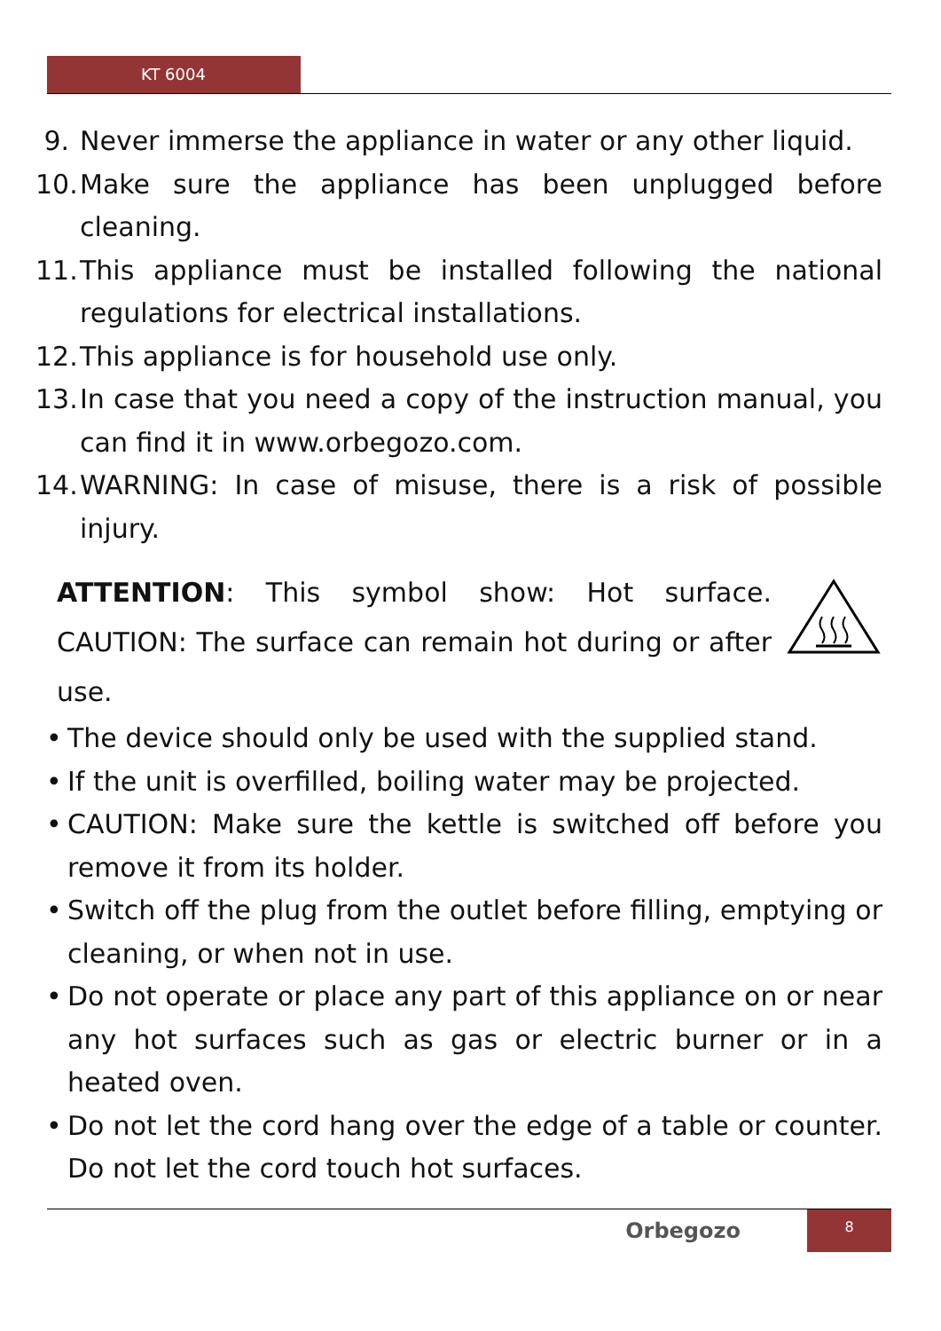KT 6004
9. Never immerse the appliance in water or any other liquid.
10. Make sure the appliance has been unplugged before cleaning.
11. This appliance must be installed following the national regulations for electrical installations.
12. This appliance is for household use only.
13. In case that you need a copy of the instruction manual, you can find it in www.orbegozo.com.
14. WARNING: In case of misuse, there is a risk of possible injury.
ATTENTION: This symbol show: Hot surface. CAUTION: The surface can remain hot during or after use.
• The device should only be used with the supplied stand.
• If the unit is overfilled, boiling water may be projected.
• CAUTION: Make sure the kettle is switched off before you remove it from its holder.
• Switch off the plug from the outlet before filling, emptying or cleaning, or when not in use.
• Do not operate or place any part of this appliance on or near any hot surfaces such as gas or electric burner or in a heated oven.
• Do not let the cord hang over the edge of a table or counter. Do not let the cord touch hot surfaces.
Orbegozo
8